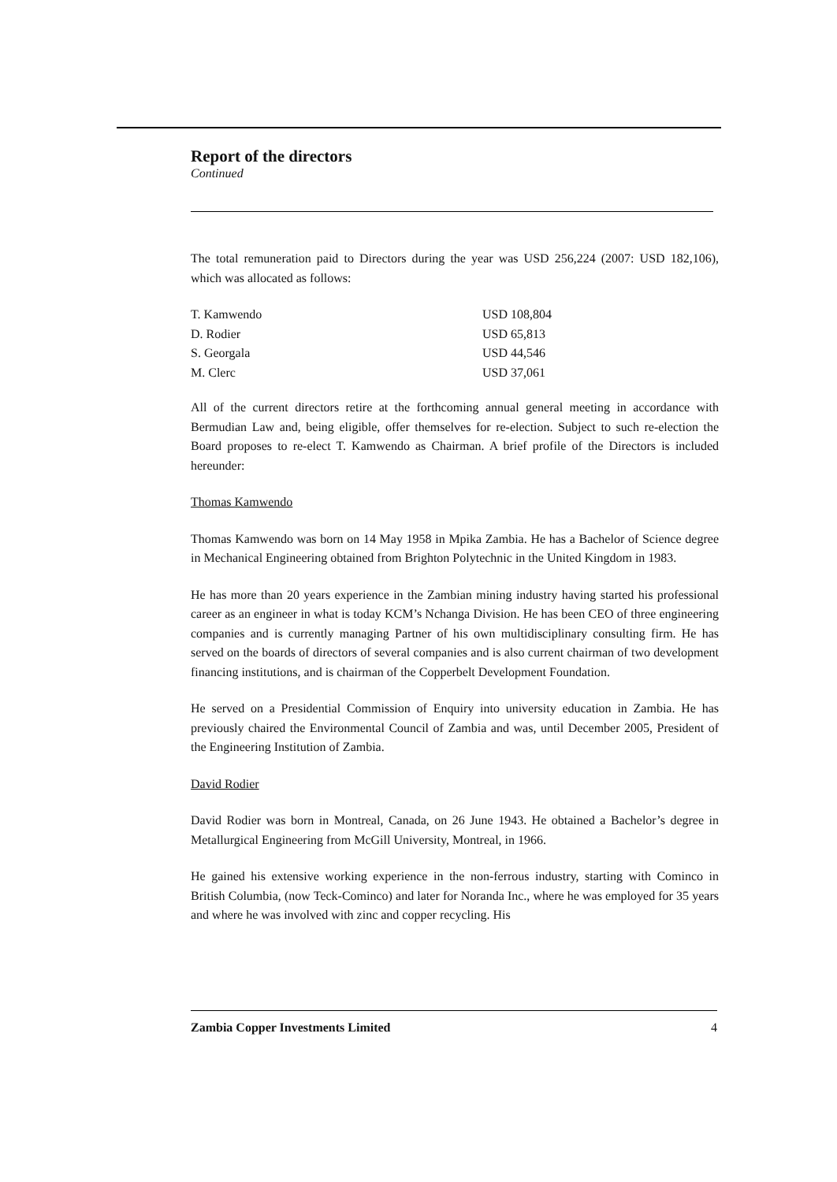Report of the directors
Continued
The total remuneration paid to Directors during the year was USD 256,224 (2007: USD 182,106), which was allocated as follows:
| T. Kamwendo | USD 108,804 |
| D. Rodier | USD 65,813 |
| S. Georgala | USD 44,546 |
| M. Clerc | USD 37,061 |
All of the current directors retire at the forthcoming annual general meeting in accordance with Bermudian Law and, being eligible, offer themselves for re-election. Subject to such re-election the Board proposes to re-elect T. Kamwendo as Chairman. A brief profile of the Directors is included hereunder:
Thomas Kamwendo
Thomas Kamwendo was born on 14 May 1958 in Mpika Zambia. He has a Bachelor of Science degree in Mechanical Engineering obtained from Brighton Polytechnic in the United Kingdom in 1983.
He has more than 20 years experience in the Zambian mining industry having started his professional career as an engineer in what is today KCM’s Nchanga Division. He has been CEO of three engineering companies and is currently managing Partner of his own multidisciplinary consulting firm. He has served on the boards of directors of several companies and is also current chairman of two development financing institutions, and is chairman of the Copperbelt Development Foundation.
He served on a Presidential Commission of Enquiry into university education in Zambia. He has previously chaired the Environmental Council of Zambia and was, until December 2005, President of the Engineering Institution of Zambia.
David Rodier
David Rodier was born in Montreal, Canada, on 26 June 1943. He obtained a Bachelor’s degree in Metallurgical Engineering from McGill University, Montreal, in 1966.
He gained his extensive working experience in the non-ferrous industry, starting with Cominco in British Columbia, (now Teck-Cominco) and later for Noranda Inc., where he was employed for 35 years and where he was involved with zinc and copper recycling. His
Zambia Copper Investments Limited 4